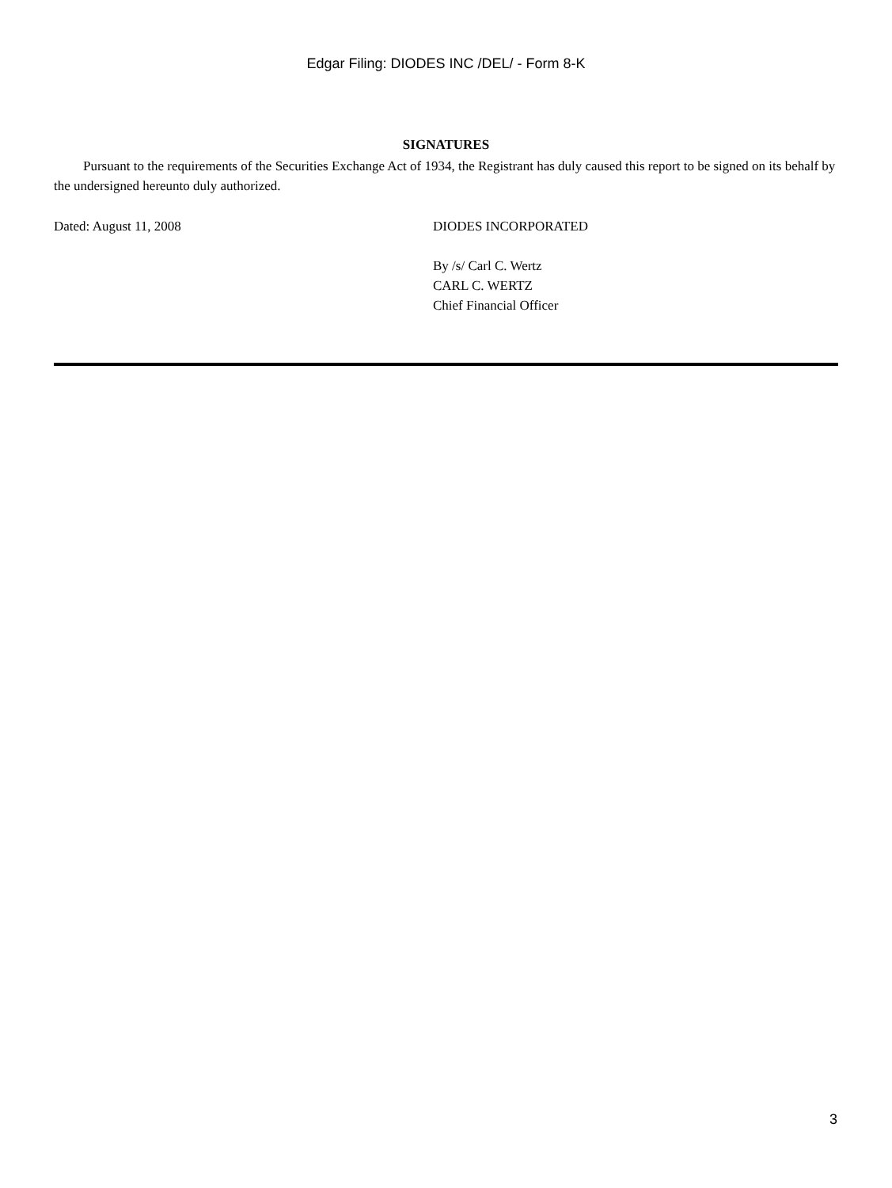Edgar Filing: DIODES INC /DEL/ - Form 8-K
SIGNATURES
Pursuant to the requirements of the Securities Exchange Act of 1934, the Registrant has duly caused this report to be signed on its behalf by the undersigned hereunto duly authorized.
Dated: August 11, 2008 DIODES INCORPORATED
By /s/ Carl C. Wertz
CARL C. WERTZ
Chief Financial Officer
3